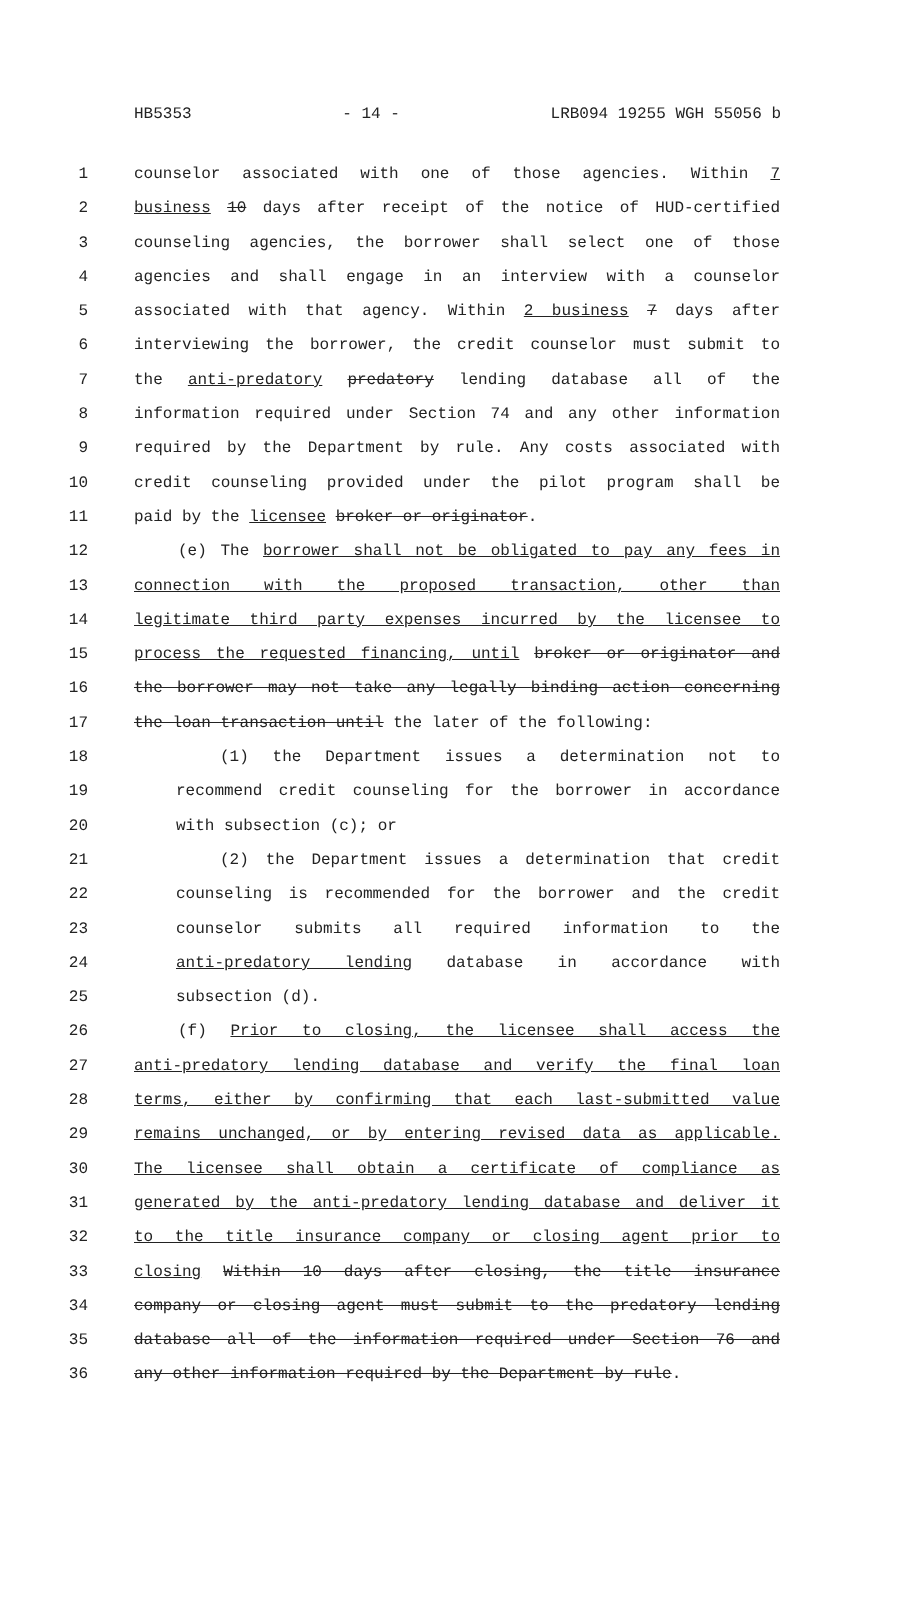HB5353 - 14 - LRB094 19255 WGH 55056 b
1 counselor associated with one of those agencies. Within 7
2 business 10 days after receipt of the notice of HUD-certified
3 counseling agencies, the borrower shall select one of those
4 agencies and shall engage in an interview with a counselor
5 associated with that agency. Within 2 business 7 days after
6 interviewing the borrower, the credit counselor must submit to
7 the anti-predatory predatory lending database all of the
8 information required under Section 74 and any other information
9 required by the Department by rule. Any costs associated with
10 credit counseling provided under the pilot program shall be
11 paid by the licensee broker or originator.
12 (e) The borrower shall not be obligated to pay any fees in
13 connection with the proposed transaction, other than
14 legitimate third party expenses incurred by the licensee to
15 process the requested financing, until broker or originator and
16 the borrower may not take any legally binding action concerning
17 the loan transaction until the later of the following:
18 (1) the Department issues a determination not to
19 recommend credit counseling for the borrower in accordance
20 with subsection (c); or
21 (2) the Department issues a determination that credit
22 counseling is recommended for the borrower and the credit
23 counselor submits all required information to the
24 anti-predatory lending database in accordance with
25 subsection (d).
26 (f) Prior to closing, the licensee shall access the
27 anti-predatory lending database and verify the final loan
28 terms, either by confirming that each last-submitted value
29 remains unchanged, or by entering revised data as applicable.
30 The licensee shall obtain a certificate of compliance as
31 generated by the anti-predatory lending database and deliver it
32 to the title insurance company or closing agent prior to
33 closing Within 10 days after closing, the title insurance
34 company or closing agent must submit to the predatory lending
35 database all of the information required under Section 76 and
36 any other information required by the Department by rule.